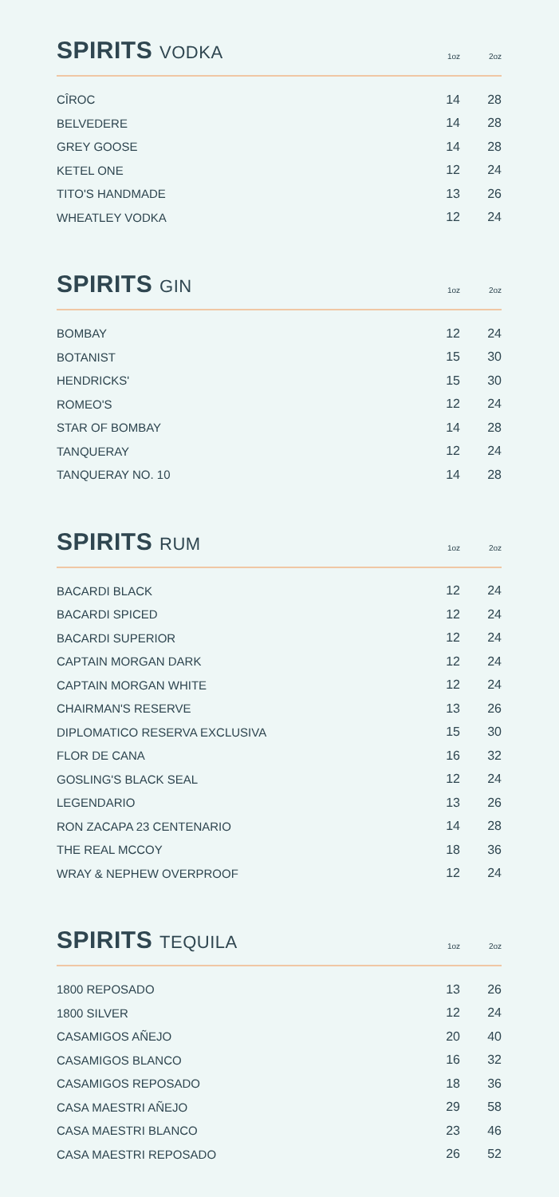SPIRITS VODKA
1oz
2oz
| CÎROC | 14 | 28 |
| BELVEDERE | 14 | 28 |
| GREY GOOSE | 14 | 28 |
| KETEL ONE | 12 | 24 |
| TITO'S HANDMADE | 13 | 26 |
| WHEATLEY VODKA | 12 | 24 |
SPIRITS GIN
1oz
2oz
| BOMBAY | 12 | 24 |
| BOTANIST | 15 | 30 |
| HENDRICKS' | 15 | 30 |
| ROMEO'S | 12 | 24 |
| STAR OF BOMBAY | 14 | 28 |
| TANQUERAY | 12 | 24 |
| TANQUERAY NO. 10 | 14 | 28 |
SPIRITS RUM
1oz
2oz
| BACARDI BLACK | 12 | 24 |
| BACARDI SPICED | 12 | 24 |
| BACARDI SUPERIOR | 12 | 24 |
| CAPTAIN MORGAN DARK | 12 | 24 |
| CAPTAIN MORGAN WHITE | 12 | 24 |
| CHAIRMAN'S RESERVE | 13 | 26 |
| DIPLOMATICO RESERVA EXCLUSIVA | 15 | 30 |
| FLOR DE CANA | 16 | 32 |
| GOSLING'S BLACK SEAL | 12 | 24 |
| LEGENDARIO | 13 | 26 |
| RON ZACAPA 23 CENTENARIO | 14 | 28 |
| THE REAL MCCOY | 18 | 36 |
| WRAY & NEPHEW OVERPROOF | 12 | 24 |
SPIRITS TEQUILA
1oz
2oz
| 1800 REPOSADO | 13 | 26 |
| 1800 SILVER | 12 | 24 |
| CASAMIGOS AÑEJO | 20 | 40 |
| CASAMIGOS BLANCO | 16 | 32 |
| CASAMIGOS REPOSADO | 18 | 36 |
| CASA MAESTRI AÑEJO | 29 | 58 |
| CASA MAESTRI BLANCO | 23 | 46 |
| CASA MAESTRI REPOSADO | 26 | 52 |